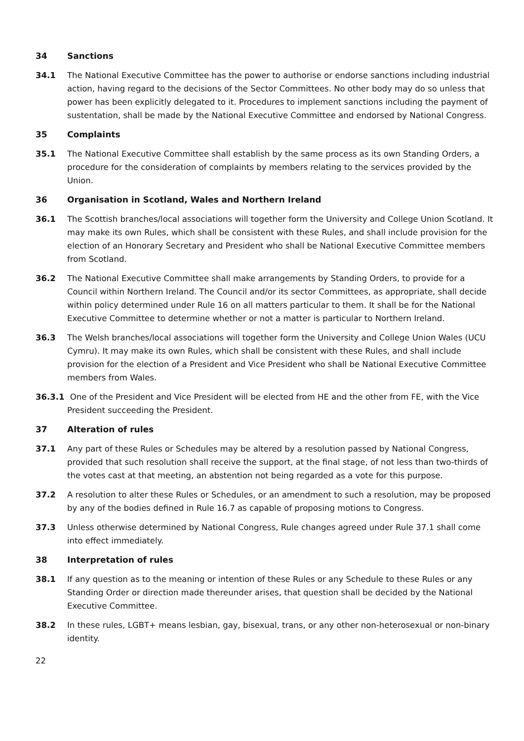34 Sanctions
34.1 The National Executive Committee has the power to authorise or endorse sanctions including industrial action, having regard to the decisions of the Sector Committees. No other body may do so unless that power has been explicitly delegated to it. Procedures to implement sanctions including the payment of sustentation, shall be made by the National Executive Committee and endorsed by National Congress.
35 Complaints
35.1 The National Executive Committee shall establish by the same process as its own Standing Orders, a procedure for the consideration of complaints by members relating to the services provided by the Union.
36 Organisation in Scotland, Wales and Northern Ireland
36.1 The Scottish branches/local associations will together form the University and College Union Scotland. It may make its own Rules, which shall be consistent with these Rules, and shall include provision for the election of an Honorary Secretary and President who shall be National Executive Committee members from Scotland.
36.2 The National Executive Committee shall make arrangements by Standing Orders, to provide for a Council within Northern Ireland. The Council and/or its sector Committees, as appropriate, shall decide within policy determined under Rule 16 on all matters particular to them. It shall be for the National Executive Committee to determine whether or not a matter is particular to Northern Ireland.
36.3 The Welsh branches/local associations will together form the University and College Union Wales (UCU Cymru). It may make its own Rules, which shall be consistent with these Rules, and shall include provision for the election of a President and Vice President who shall be National Executive Committee members from Wales.
36.3.1 One of the President and Vice President will be elected from HE and the other from FE, with the Vice President succeeding the President.
37 Alteration of rules
37.1 Any part of these Rules or Schedules may be altered by a resolution passed by National Congress, provided that such resolution shall receive the support, at the final stage, of not less than two-thirds of the votes cast at that meeting, an abstention not being regarded as a vote for this purpose.
37.2 A resolution to alter these Rules or Schedules, or an amendment to such a resolution, may be proposed by any of the bodies defined in Rule 16.7 as capable of proposing motions to Congress.
37.3 Unless otherwise determined by National Congress, Rule changes agreed under Rule 37.1 shall come into effect immediately.
38 Interpretation of rules
38.1 If any question as to the meaning or intention of these Rules or any Schedule to these Rules or any Standing Order or direction made thereunder arises, that question shall be decided by the National Executive Committee.
38.2 In these rules, LGBT+ means lesbian, gay, bisexual, trans, or any other non-heterosexual or non-binary identity.
22